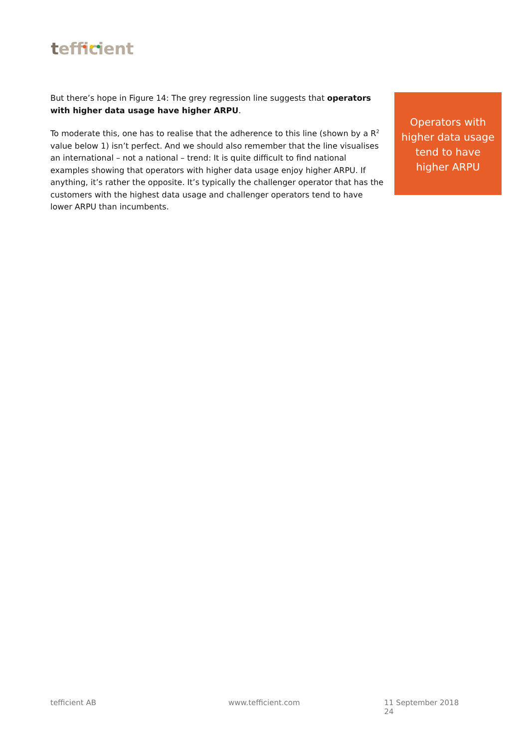tefficient
But there’s hope in Figure 14: The grey regression line suggests that operators with higher data usage have higher ARPU.
To moderate this, one has to realise that the adherence to this line (shown by a R<sup>2</sup> value below 1) isn’t perfect. And we should also remember that the line visualises an international – not a national – trend: It is quite difficult to find national examples showing that operators with higher data usage enjoy higher ARPU. If anything, it’s rather the opposite. It’s typically the challenger operator that has the customers with the highest data usage and challenger operators tend to have lower ARPU than incumbents.
Operators with higher data usage tend to have higher ARPU
tefficient AB www.tefficient.com 11 September 2018 24